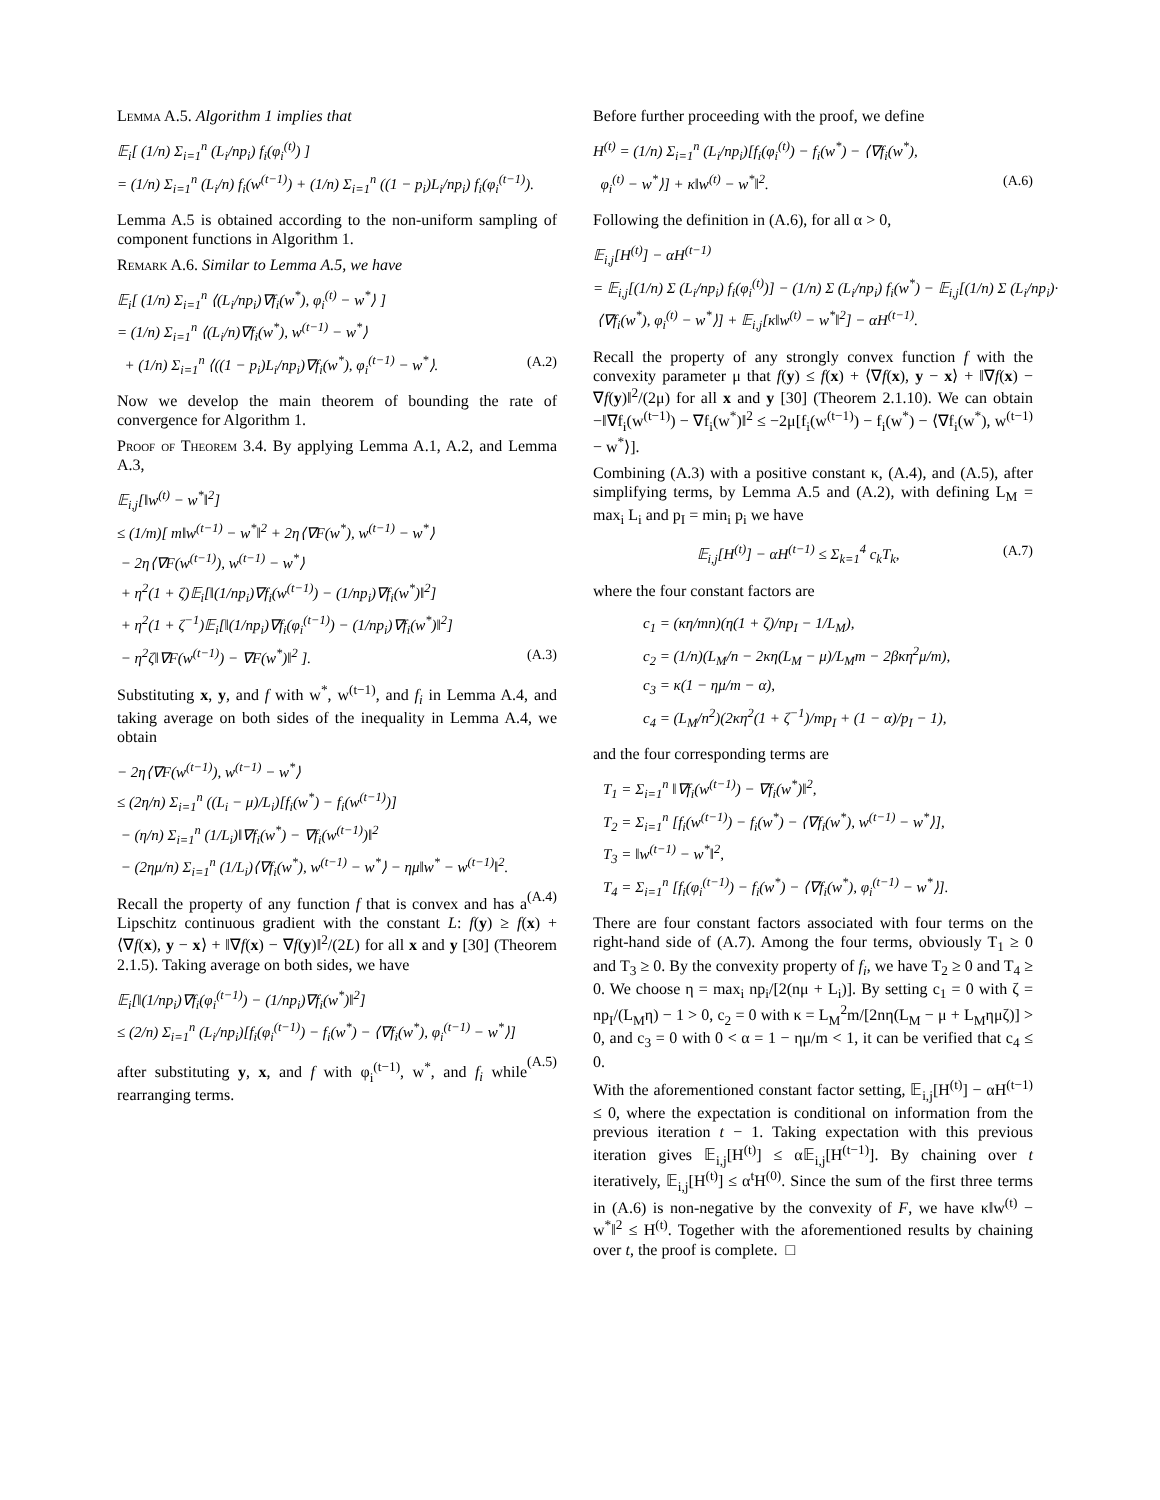Lemma A.5. Algorithm 1 implies that
𝔼<sub>i</sub>[ (1/n) Σ<sub>i=1</sub><sup>n</sup> (L<sub>i</sub>/np<sub>i</sub>) f<sub>i</sub>(φ<sub>i</sub><sup>(t)</sup>) ]
= (1/n) Σ<sub>i=1</sub><sup>n</sup> (L<sub>i</sub>/n) f<sub>i</sub>(w<sup>(t−1)</sup>) + (1/n) Σ<sub>i=1</sub><sup>n</sup> ((1 − p<sub>i</sub>)L<sub>i</sub>/np<sub>i</sub>) f<sub>i</sub>(φ<sub>i</sub><sup>(t−1)</sup>).
Lemma A.5 is obtained according to the non-uniform sampling of component functions in Algorithm 1.
Remark A.6. Similar to Lemma A.5, we have
𝔼<sub>i</sub>[ (1/n) Σ<sub>i=1</sub><sup>n</sup> ⟨(L<sub>i</sub>/np<sub>i</sub>)∇f<sub>i</sub>(w<sup>*</sup>), φ<sub>i</sub><sup>(t)</sup> − w<sup>*</sup>⟩ ]
= (1/n) Σ<sub>i=1</sub><sup>n</sup> ⟨(L<sub>i</sub>/n)∇f<sub>i</sub>(w<sup>*</sup>), w<sup>(t−1)</sup> − w<sup>*</sup>⟩
+ (1/n) Σ<sub>i=1</sub><sup>n</sup> ⟨((1 − p<sub>i</sub>)L<sub>i</sub>/np<sub>i</sub>)∇f<sub>i</sub>(w<sup>*</sup>), φ<sub>i</sub><sup>(t−1)</sup> − w<sup>*</sup>⟩. (A.2)
Now we develop the main theorem of bounding the rate of convergence for Algorithm 1.
Proof of Theorem 3.4. By applying Lemma A.1, A.2, and Lemma A.3,
𝔼<sub>i,j</sub>[‖w<sup>(t)</sup> − w<sup>*</sup>‖<sup>2</sup>]
≤ (1/m)[ m‖w<sup>(t−1)</sup> − w<sup>*</sup>‖<sup>2</sup> + 2η⟨∇F(w<sup>*</sup>), w<sup>(t−1)</sup> − w<sup>*</sup>⟩
− 2η⟨∇F(w<sup>(t−1)</sup>), w<sup>(t−1)</sup> − w<sup>*</sup>⟩
+ η<sup>2</sup>(1 + ζ)𝔼<sub>i</sub>[‖(1/np<sub>i</sub>)∇f<sub>i</sub>(w<sup>(t−1)</sup>) − (1/np<sub>i</sub>)∇f<sub>i</sub>(w<sup>*</sup>)‖<sup>2</sup>]
+ η<sup>2</sup>(1 + ζ<sup>−1</sup>)𝔼<sub>i</sub>[‖(1/np<sub>i</sub>)∇f<sub>i</sub>(φ<sub>i</sub><sup>(t−1)</sup>) − (1/np<sub>i</sub>)∇f<sub>i</sub>(w<sup>*</sup>)‖<sup>2</sup>]
− η<sup>2</sup>ζ‖∇F(w<sup>(t−1)</sup>) − ∇F(w<sup>*</sup>)‖<sup>2</sup> ]. (A.3)
Substituting x, y, and f with w<sup>*</sup>, w<sup>(t−1)</sup>, and f<sub>i</sub> in Lemma A.4, and taking average on both sides of the inequality in Lemma A.4, we obtain
− 2η⟨∇F(w<sup>(t−1)</sup>), w<sup>(t−1)</sup> − w<sup>*</sup>⟩
≤ (2η/n) Σ<sub>i=1</sub><sup>n</sup> ((L<sub>i</sub> − μ)/L<sub>i</sub>)[f<sub>i</sub>(w<sup>*</sup>) − f<sub>i</sub>(w<sup>(t−1)</sup>)]
− (η/n) Σ<sub>i=1</sub><sup>n</sup> (1/L<sub>i</sub>)‖∇f<sub>i</sub>(w<sup>*</sup>) − ∇f<sub>i</sub>(w<sup>(t−1)</sup>)‖<sup>2</sup>
− (2ημ/n) Σ<sub>i=1</sub><sup>n</sup> (1/L<sub>i</sub>)⟨∇f<sub>i</sub>(w<sup>*</sup>), w<sup>(t−1)</sup> − w<sup>*</sup>⟩ − ημ‖w<sup>*</sup> − w<sup>(t−1)</sup>‖<sup>2</sup>.
(A.4)
Recall the property of any function f that is convex and has a Lipschitz continuous gradient with the constant L: f(y) ≥ f(x) + ⟨∇f(x), y − x⟩ + ‖∇f(x) − ∇f(y)‖<sup>2</sup>/(2L) for all x and y [30] (Theorem 2.1.5). Taking average on both sides, we have
𝔼<sub>i</sub>[‖(1/np<sub>i</sub>)∇f<sub>i</sub>(φ<sub>i</sub><sup>(t−1)</sup>) − (1/np<sub>i</sub>)∇f<sub>i</sub>(w<sup>*</sup>)‖<sup>2</sup>]
≤ (2/n) Σ<sub>i=1</sub><sup>n</sup> (L<sub>i</sub>/np<sub>i</sub>)[f<sub>i</sub>(φ<sub>i</sub><sup>(t−1)</sup>) − f<sub>i</sub>(w<sup>*</sup>) − ⟨∇f<sub>i</sub>(w<sup>*</sup>), φ<sub>i</sub><sup>(t−1)</sup> − w<sup>*</sup>⟩]
(A.5)
after substituting y, x, and f with φ<sub>i</sub><sup>(t−1)</sup>, w<sup>*</sup>, and f<sub>i</sub> while rearranging terms.
Before further proceeding with the proof, we define
H<sup>(t)</sup> = (1/n) Σ<sub>i=1</sub><sup>n</sup> (L<sub>i</sub>/np<sub>i</sub>)[f<sub>i</sub>(φ<sub>i</sub><sup>(t)</sup>) − f<sub>i</sub>(w<sup>*</sup>) − ⟨∇f<sub>i</sub>(w<sup>*</sup>),
φ<sub>i</sub><sup>(t)</sup> − w<sup>*</sup>⟩] + κ‖w<sup>(t)</sup> − w<sup>*</sup>‖<sup>2</sup>. (A.6)
Following the definition in (A.6), for all α > 0,
𝔼<sub>i,j</sub>[H<sup>(t)</sup>] − αH<sup>(t−1)</sup>
= 𝔼<sub>i,j</sub>[(1/n) Σ (L<sub>i</sub>/np<sub>i</sub>) f<sub>i</sub>(φ<sub>i</sub><sup>(t)</sup>)] − (1/n) Σ (L<sub>i</sub>/np<sub>i</sub>) f<sub>i</sub>(w<sup>*</sup>) − 𝔼<sub>i,j</sub>[(1/n) Σ (L<sub>i</sub>/np<sub>i</sub>)·
⟨∇f<sub>i</sub>(w<sup>*</sup>), φ<sub>i</sub><sup>(t)</sup> − w<sup>*</sup>⟩] + 𝔼<sub>i,j</sub>[κ‖w<sup>(t)</sup> − w<sup>*</sup>‖<sup>2</sup>] − αH<sup>(t−1)</sup>.
Recall the property of any strongly convex function f with the convexity parameter μ that f(y) ≤ f(x) + ⟨∇f(x), y − x⟩ + ‖∇f(x) − ∇f(y)‖<sup>2</sup>/(2μ) for all x and y [30] (Theorem 2.1.10). We can obtain −‖∇f<sub>i</sub>(w<sup>(t−1)</sup>) − ∇f<sub>i</sub>(w<sup>*</sup>)‖<sup>2</sup> ≤ −2μ[f<sub>i</sub>(w<sup>(t−1)</sup>) − f<sub>i</sub>(w<sup>*</sup>) − ⟨∇f<sub>i</sub>(w<sup>*</sup>), w<sup>(t−1)</sup> − w<sup>*</sup>⟩].
Combining (A.3) with a positive constant κ, (A.4), and (A.5), after simplifying terms, by Lemma A.5 and (A.2), with defining L<sub>M</sub> = max<sub>i</sub> L<sub>i</sub> and p<sub>I</sub> = min<sub>i</sub> p<sub>i</sub> we have
𝔼<sub>i,j</sub>[H<sup>(t)</sup>] − αH<sup>(t−1)</sup> ≤ Σ<sub>k=1</sub><sup>4</sup> c<sub>k</sub>T<sub>k</sub>, (A.7)
where the four constant factors are
c<sub>1</sub> = (κη/mn)(η(1 + ζ)/np<sub>I</sub> − 1/L<sub>M</sub>),
c<sub>2</sub> = (1/n)(L<sub>M</sub>/n − 2κη(L<sub>M</sub> − μ)/L<sub>M</sub>m − 2βκη<sup>2</sup>μ/m),
c<sub>3</sub> = κ(1 − ημ/m − α),
c<sub>4</sub> = (L<sub>M</sub>/n<sup>2</sup>)(2κη<sup>2</sup>(1 + ζ<sup>−1</sup>)/mp<sub>I</sub> + (1 − α)/p<sub>I</sub> − 1),
and the four corresponding terms are
T<sub>1</sub> = Σ<sub>i=1</sub><sup>n</sup> ‖∇f<sub>i</sub>(w<sup>(t−1)</sup>) − ∇f<sub>i</sub>(w<sup>*</sup>)‖<sup>2</sup>,
T<sub>2</sub> = Σ<sub>i=1</sub><sup>n</sup> [f<sub>i</sub>(w<sup>(t−1)</sup>) − f<sub>i</sub>(w<sup>*</sup>) − ⟨∇f<sub>i</sub>(w<sup>*</sup>), w<sup>(t−1)</sup> − w<sup>*</sup>⟩],
T<sub>3</sub> = ‖w<sup>(t−1)</sup> − w<sup>*</sup>‖<sup>2</sup>,
T<sub>4</sub> = Σ<sub>i=1</sub><sup>n</sup> [f<sub>i</sub>(φ<sub>i</sub><sup>(t−1)</sup>) − f<sub>i</sub>(w<sup>*</sup>) − ⟨∇f<sub>i</sub>(w<sup>*</sup>), φ<sub>i</sub><sup>(t−1)</sup> − w<sup>*</sup>⟩].
There are four constant factors associated with four terms on the right-hand side of (A.7). Among the four terms, obviously T<sub>1</sub> ≥ 0 and T<sub>3</sub> ≥ 0. By the convexity property of f<sub>i</sub>, we have T<sub>2</sub> ≥ 0 and T<sub>4</sub> ≥ 0. We choose η = max<sub>i</sub> np<sub>i</sub>/[2(nμ + L<sub>i</sub>)]. By setting c<sub>1</sub> = 0 with ζ = np<sub>I</sub>/(L<sub>M</sub>η) − 1 > 0, c<sub>2</sub> = 0 with κ = L<sub>M</sub><sup>2</sup>m/[2nη(L<sub>M</sub> − μ + L<sub>M</sub>ημζ)] > 0, and c<sub>3</sub> = 0 with 0 < α = 1 − ημ/m < 1, it can be verified that c<sub>4</sub> ≤ 0.
With the aforementioned constant factor setting, 𝔼<sub>i,j</sub>[H<sup>(t)</sup>] − αH<sup>(t−1)</sup> ≤ 0, where the expectation is conditional on information from the previous iteration t − 1. Taking expectation with this previous iteration gives 𝔼<sub>i,j</sub>[H<sup>(t)</sup>] ≤ α𝔼<sub>i,j</sub>[H<sup>(t−1)</sup>]. By chaining over t iteratively, 𝔼<sub>i,j</sub>[H<sup>(t)</sup>] ≤ α<sup>t</sup>H<sup>(0)</sup>. Since the sum of the first three terms in (A.6) is non-negative by the convexity of F, we have κ‖w<sup>(t)</sup> − w<sup>*</sup>‖<sup>2</sup> ≤ H<sup>(t)</sup>. Together with the aforementioned results by chaining over t, the proof is complete. □